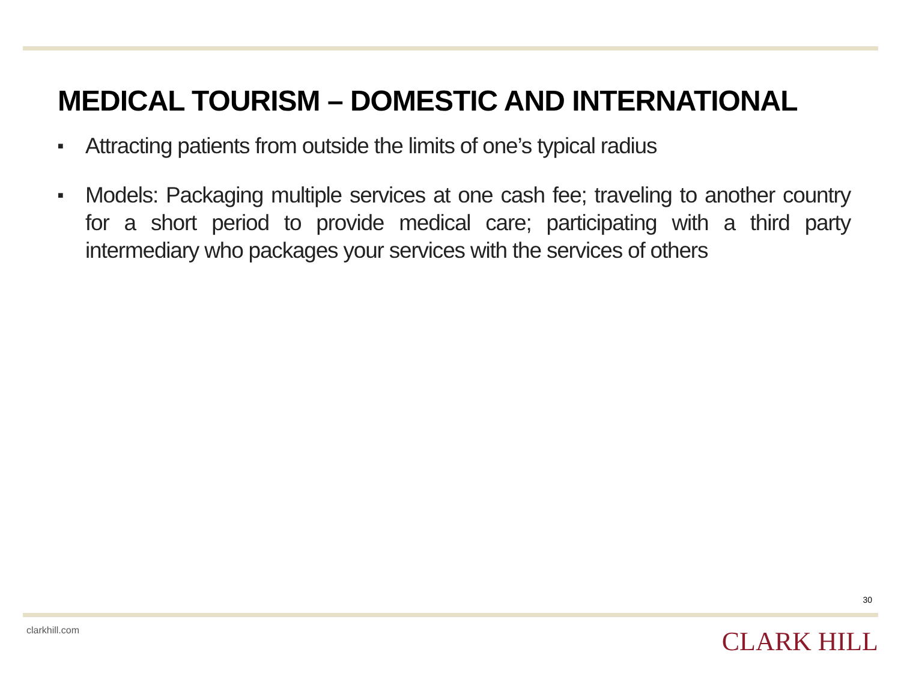MEDICAL TOURISM – DOMESTIC AND INTERNATIONAL
■ Attracting patients from outside the limits of one’s typical radius
■ Models: Packaging multiple services at one cash fee; traveling to another country for a short period to provide medical care; participating with a third party intermediary who packages your services with the services of others
30
clarkhill.com CLARK HILL